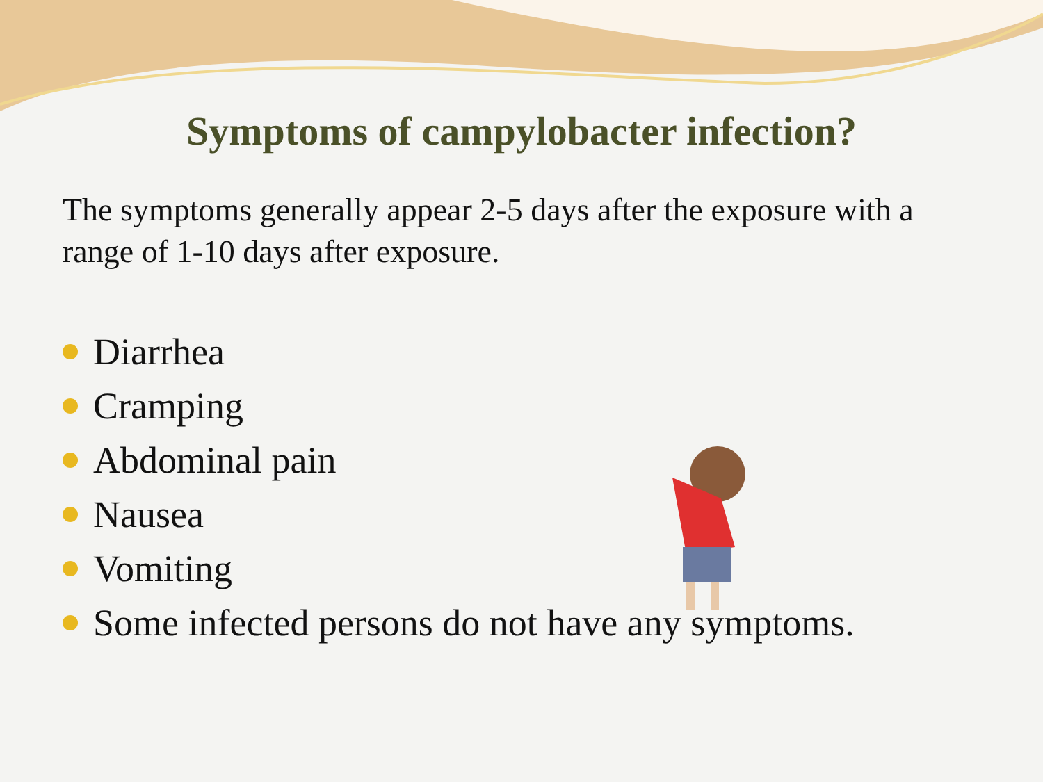Symptoms of campylobacter infection?
The symptoms generally appear 2-5 days after the exposure with a range of 1-10 days after exposure.
Diarrhea
Cramping
Abdominal pain
Nausea
Vomiting
Some infected persons do not have any symptoms.